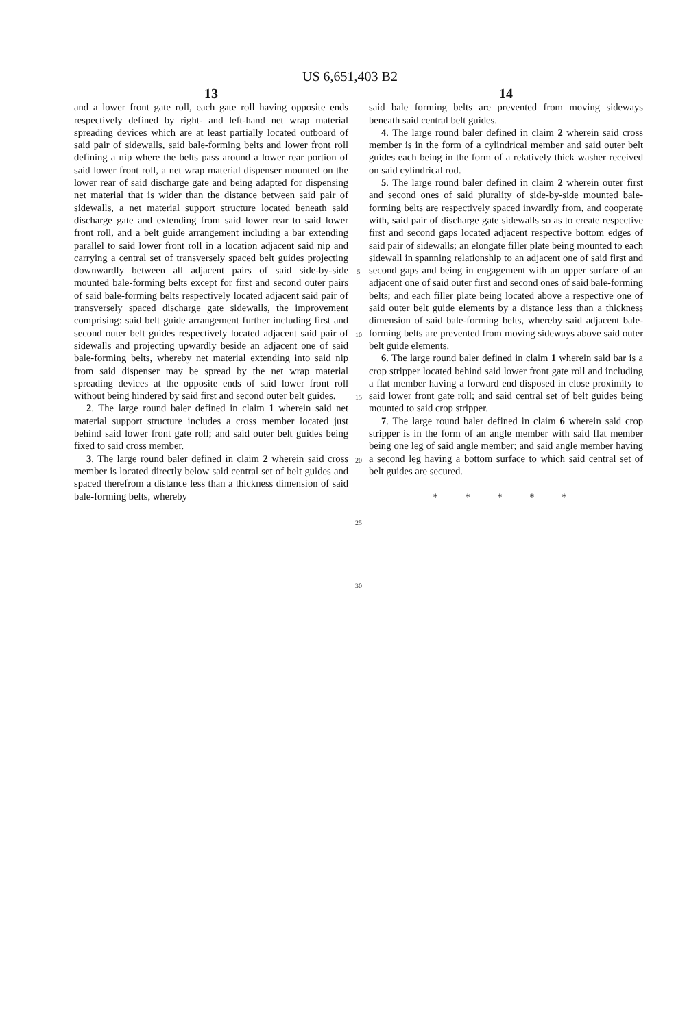US 6,651,403 B2
13
and a lower front gate roll, each gate roll having opposite ends respectively defined by right- and left-hand net wrap material spreading devices which are at least partially located outboard of said pair of sidewalls, said bale-forming belts and lower front roll defining a nip where the belts pass around a lower rear portion of said lower front roll, a net wrap material dispenser mounted on the lower rear of said discharge gate and being adapted for dispensing net material that is wider than the distance between said pair of sidewalls, a net material support structure located beneath said discharge gate and extending from said lower rear to said lower front roll, and a belt guide arrangement including a bar extending parallel to said lower front roll in a location adjacent said nip and carrying a central set of transversely spaced belt guides projecting downwardly between all adjacent pairs of said side-by-side mounted bale-forming belts except for first and second outer pairs of said bale-forming belts respectively located adjacent said pair of transversely spaced discharge gate sidewalls, the improvement comprising: said belt guide arrangement further including first and second outer belt guides respectively located adjacent said pair of sidewalls and projecting upwardly beside an adjacent one of said bale-forming belts, whereby net material extending into said nip from said dispenser may be spread by the net wrap material spreading devices at the opposite ends of said lower front roll without being hindered by said first and second outer belt guides.
2. The large round baler defined in claim 1 wherein said net material support structure includes a cross member located just behind said lower front gate roll; and said outer belt guides being fixed to said cross member.
3. The large round baler defined in claim 2 wherein said cross member is located directly below said central set of belt guides and spaced therefrom a distance less than a thickness dimension of said bale-forming belts, whereby
5
10
15
20
25
30
14
said bale forming belts are prevented from moving sideways beneath said central belt guides.
4. The large round baler defined in claim 2 wherein said cross member is in the form of a cylindrical member and said outer belt guides each being in the form of a relatively thick washer received on said cylindrical rod.
5. The large round baler defined in claim 2 wherein outer first and second ones of said plurality of side-by-side mounted bale-forming belts are respectively spaced inwardly from, and cooperate with, said pair of discharge gate sidewalls so as to create respective first and second gaps located adjacent respective bottom edges of said pair of sidewalls; an elongate filler plate being mounted to each sidewall in spanning relationship to an adjacent one of said first and second gaps and being in engagement with an upper surface of an adjacent one of said outer first and second ones of said bale-forming belts; and each filler plate being located above a respective one of said outer belt guide elements by a distance less than a thickness dimension of said bale-forming belts, whereby said adjacent bale-forming belts are prevented from moving sideways above said outer belt guide elements.
6. The large round baler defined in claim 1 wherein said bar is a crop stripper located behind said lower front gate roll and including a flat member having a forward end disposed in close proximity to said lower front gate roll; and said central set of belt guides being mounted to said crop stripper.
7. The large round baler defined in claim 6 wherein said crop stripper is in the form of an angle member with said flat member being one leg of said angle member; and said angle member having a second leg having a bottom surface to which said central set of belt guides are secured.
* * * * *